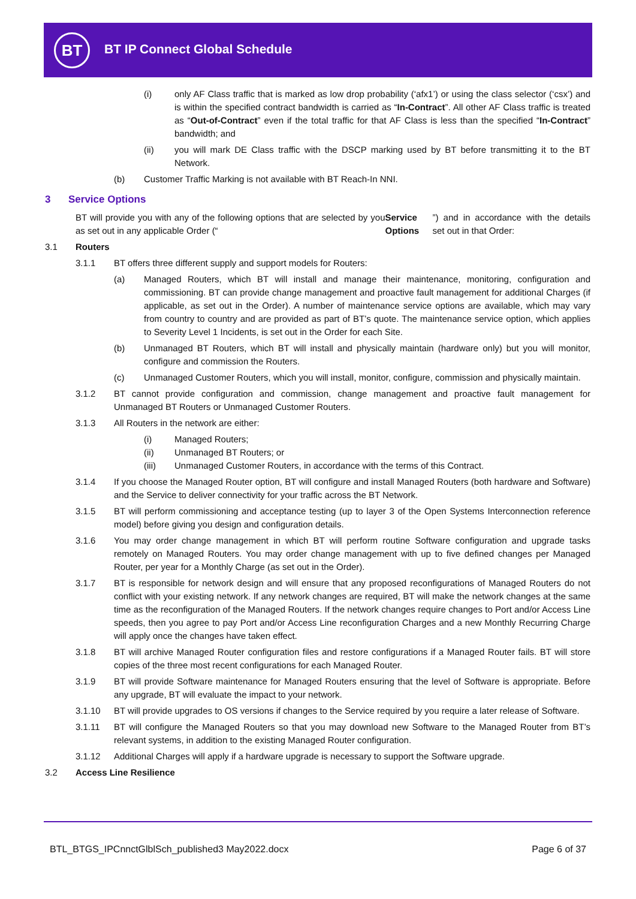BT BT IP Connect Global Schedule
(i) only AF Class traffic that is marked as low drop probability (‘afx1’) or using the class selector (‘csx’) and is within the specified contract bandwidth is carried as “In-Contract”. All other AF Class traffic is treated as “Out-of-Contract” even if the total traffic for that AF Class is less than the specified “In-Contract” bandwidth; and
(ii) you will mark DE Class traffic with the DSCP marking used by BT before transmitting it to the BT Network.
(b) Customer Traffic Marking is not available with BT Reach-In NNI.
3 Service Options
BT will provide you with any of the following options that are selected by you as set out in any applicable Order (“Service Options”) and in accordance with the details set out in that Order:
3.1 Routers
3.1.1 BT offers three different supply and support models for Routers:
(a) Managed Routers, which BT will install and manage their maintenance, monitoring, configuration and commissioning. BT can provide change management and proactive fault management for additional Charges (if applicable, as set out in the Order). A number of maintenance service options are available, which may vary from country to country and are provided as part of BT’s quote. The maintenance service option, which applies to Severity Level 1 Incidents, is set out in the Order for each Site.
(b) Unmanaged BT Routers, which BT will install and physically maintain (hardware only) but you will monitor, configure and commission the Routers.
(c) Unmanaged Customer Routers, which you will install, monitor, configure, commission and physically maintain.
3.1.2 BT cannot provide configuration and commission, change management and proactive fault management for Unmanaged BT Routers or Unmanaged Customer Routers.
3.1.3 All Routers in the network are either:
(i) Managed Routers;
(ii) Unmanaged BT Routers; or
(iii) Unmanaged Customer Routers, in accordance with the terms of this Contract.
3.1.4 If you choose the Managed Router option, BT will configure and install Managed Routers (both hardware and Software) and the Service to deliver connectivity for your traffic across the BT Network.
3.1.5 BT will perform commissioning and acceptance testing (up to layer 3 of the Open Systems Interconnection reference model) before giving you design and configuration details.
3.1.6 You may order change management in which BT will perform routine Software configuration and upgrade tasks remotely on Managed Routers. You may order change management with up to five defined changes per Managed Router, per year for a Monthly Charge (as set out in the Order).
3.1.7 BT is responsible for network design and will ensure that any proposed reconfigurations of Managed Routers do not conflict with your existing network. If any network changes are required, BT will make the network changes at the same time as the reconfiguration of the Managed Routers. If the network changes require changes to Port and/or Access Line speeds, then you agree to pay Port and/or Access Line reconfiguration Charges and a new Monthly Recurring Charge will apply once the changes have taken effect.
3.1.8 BT will archive Managed Router configuration files and restore configurations if a Managed Router fails. BT will store copies of the three most recent configurations for each Managed Router.
3.1.9 BT will provide Software maintenance for Managed Routers ensuring that the level of Software is appropriate. Before any upgrade, BT will evaluate the impact to your network.
3.1.10 BT will provide upgrades to OS versions if changes to the Service required by you require a later release of Software.
3.1.11 BT will configure the Managed Routers so that you may download new Software to the Managed Router from BT’s relevant systems, in addition to the existing Managed Router configuration.
3.1.12 Additional Charges will apply if a hardware upgrade is necessary to support the Software upgrade.
3.2 Access Line Resilience
BTL_BTGS_IPCnnctGlblSch_published3 May2022.docx
Page 6 of 37